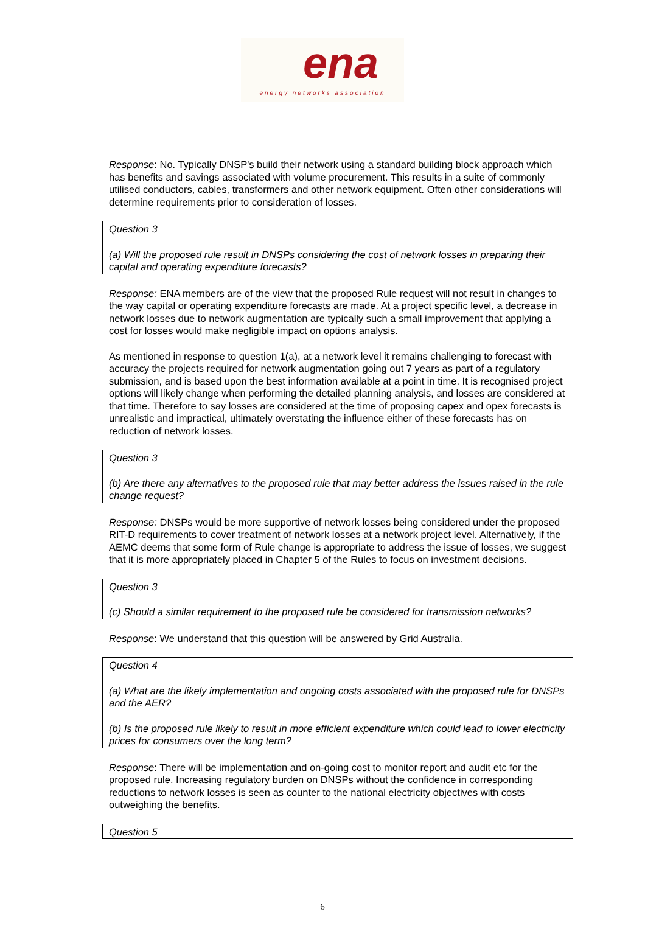ena
energy networks association
Response: No. Typically DNSP's build their network using a standard building block approach which has benefits and savings associated with volume procurement. This results in a suite of commonly utilised conductors, cables, transformers and other network equipment. Often other considerations will determine requirements prior to consideration of losses.
Question 3
(a) Will the proposed rule result in DNSPs considering the cost of network losses in preparing their capital and operating expenditure forecasts?
Response: ENA members are of the view that the proposed Rule request will not result in changes to the way capital or operating expenditure forecasts are made. At a project specific level, a decrease in network losses due to network augmentation are typically such a small improvement that applying a cost for losses would make negligible impact on options analysis.
As mentioned in response to question 1(a), at a network level it remains challenging to forecast with accuracy the projects required for network augmentation going out 7 years as part of a regulatory submission, and is based upon the best information available at a point in time. It is recognised project options will likely change when performing the detailed planning analysis, and losses are considered at that time. Therefore to say losses are considered at the time of proposing capex and opex forecasts is unrealistic and impractical, ultimately overstating the influence either of these forecasts has on reduction of network losses.
Question 3
(b) Are there any alternatives to the proposed rule that may better address the issues raised in the rule change request?
Response: DNSPs would be more supportive of network losses being considered under the proposed RIT-D requirements to cover treatment of network losses at a network project level. Alternatively, if the AEMC deems that some form of Rule change is appropriate to address the issue of losses, we suggest that it is more appropriately placed in Chapter 5 of the Rules to focus on investment decisions.
Question 3
(c) Should a similar requirement to the proposed rule be considered for transmission networks?
Response: We understand that this question will be answered by Grid Australia.
Question 4
(a) What are the likely implementation and ongoing costs associated with the proposed rule for DNSPs and the AER?
(b) Is the proposed rule likely to result in more efficient expenditure which could lead to lower electricity prices for consumers over the long term?
Response: There will be implementation and on-going cost to monitor report and audit etc for the proposed rule. Increasing regulatory burden on DNSPs without the confidence in corresponding reductions to network losses is seen as counter to the national electricity objectives with costs outweighing the benefits.
Question 5
6